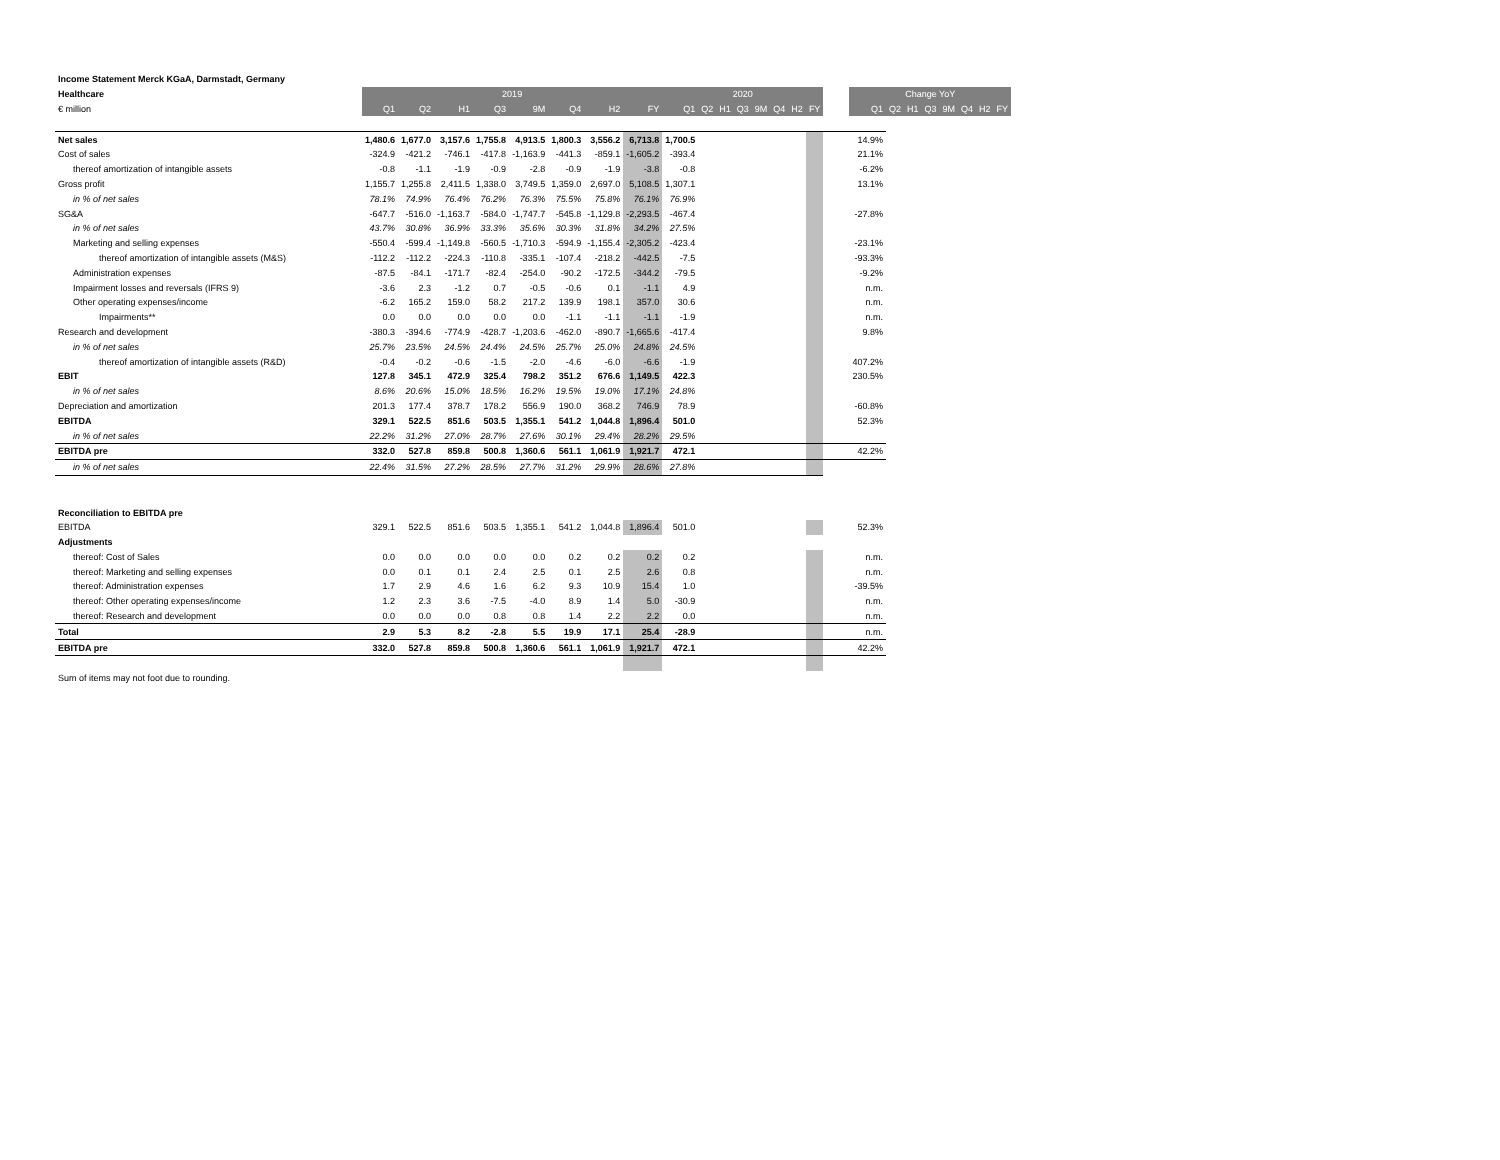| Income Statement Merck KGaA, Darmstadt, Germany | | | | | | | | | | | | | | | | | | | | | | | | | |
| Healthcare | 2019 | | | | | | | | 2020 | | | | | | | | | Change YoY | | | | | | | |
| € million | Q1 | Q2 | H1 | Q3 | 9M | Q4 | H2 | FY | Q1 | Q2 | H1 | Q3 | 9M | Q4 | H2 | FY | | Q1 | Q2 | H1 | Q3 | 9M | Q4 | H2 | FY |
| Net sales | 1,480.6 | 1,677.0 | 3,157.6 | 1,755.8 | 4,913.5 | 1,800.3 | 3,556.2 | 6,713.8 | 1,700.5 | | | | | | | | | 14.9% | | | | | | | |
| Cost of sales | -324.9 | -421.2 | -746.1 | -417.8 | -1,163.9 | -441.3 | -859.1 | -1,605.2 | -393.4 | | | | | | | | | 21.1% | | | | | | | |
| thereof amortization of intangible assets | -0.8 | -1.1 | -1.9 | -0.9 | -2.8 | -0.9 | -1.9 | -3.8 | -0.8 | | | | | | | | | -6.2% | | | | | | | |
| Gross profit | 1,155.7 | 1,255.8 | 2,411.5 | 1,338.0 | 3,749.5 | 1,359.0 | 2,697.0 | 5,108.5 | 1,307.1 | | | | | | | | | 13.1% | | | | | | | |
| in % of net sales | 78.1% | 74.9% | 76.4% | 76.2% | 76.3% | 75.5% | 75.8% | 76.1% | 76.9% | | | | | | | | | | | | | | | | |
| SG&A | -647.7 | -516.0 | -1,163.7 | -584.0 | -1,747.7 | -545.8 | -1,129.8 | -2,293.5 | -467.4 | | | | | | | | | -27.8% | | | | | | | |
| in % of net sales | 43.7% | 30.8% | 36.9% | 33.3% | 35.6% | 30.3% | 31.8% | 34.2% | 27.5% | | | | | | | | | | | | | | | | |
| Marketing and selling expenses | -550.4 | -599.4 | -1,149.8 | -560.5 | -1,710.3 | -594.9 | -1,155.4 | -2,305.2 | -423.4 | | | | | | | | | -23.1% | | | | | | | |
| thereof amortization of intangible assets (M&S) | -112.2 | -112.2 | -224.3 | -110.8 | -335.1 | -107.4 | -218.2 | -442.5 | -7.5 | | | | | | | | | -93.3% | | | | | | | |
| Administration expenses | -87.5 | -84.1 | -171.7 | -82.4 | -254.0 | -90.2 | -172.5 | -344.2 | -79.5 | | | | | | | | | -9.2% | | | | | | | |
| Impairment losses and reversals (IFRS 9) | -3.6 | 2.3 | -1.2 | 0.7 | -0.5 | -0.6 | 0.1 | -1.1 | 4.9 | | | | | | | | | n.m. | | | | | | | |
| Other operating expenses/income | -6.2 | 165.2 | 159.0 | 58.2 | 217.2 | 139.9 | 198.1 | 357.0 | 30.6 | | | | | | | | | n.m. | | | | | | | |
| Impairments** | 0.0 | 0.0 | 0.0 | 0.0 | 0.0 | -1.1 | -1.1 | -1.1 | -1.9 | | | | | | | | | n.m. | | | | | | | |
| Research and development | -380.3 | -394.6 | -774.9 | -428.7 | -1,203.6 | -462.0 | -890.7 | -1,665.6 | -417.4 | | | | | | | | | 9.8% | | | | | | | |
| in % of net sales | 25.7% | 23.5% | 24.5% | 24.4% | 24.5% | 25.7% | 25.0% | 24.8% | 24.5% | | | | | | | | | | | | | | | | |
| thereof amortization of intangible assets (R&D) | -0.4 | -0.2 | -0.6 | -1.5 | -2.0 | -4.6 | -6.0 | -6.6 | -1.9 | | | | | | | | | 407.2% | | | | | | | |
| EBIT | 127.8 | 345.1 | 472.9 | 325.4 | 798.2 | 351.2 | 676.6 | 1,149.5 | 422.3 | | | | | | | | | 230.5% | | | | | | | |
| in % of net sales | 8.6% | 20.6% | 15.0% | 18.5% | 16.2% | 19.5% | 19.0% | 17.1% | 24.8% | | | | | | | | | | | | | | | | |
| Depreciation and amortization | 201.3 | 177.4 | 378.7 | 178.2 | 556.9 | 190.0 | 368.2 | 746.9 | 78.9 | | | | | | | | | -60.8% | | | | | | | |
| EBITDA | 329.1 | 522.5 | 851.6 | 503.5 | 1,355.1 | 541.2 | 1,044.8 | 1,896.4 | 501.0 | | | | | | | | | 52.3% | | | | | | | |
| in % of net sales | 22.2% | 31.2% | 27.0% | 28.7% | 27.6% | 30.1% | 29.4% | 28.2% | 29.5% | | | | | | | | | | | | | | | | |
| EBITDA pre | 332.0 | 527.8 | 859.8 | 500.8 | 1,360.6 | 561.1 | 1,061.9 | 1,921.7 | 472.1 | | | | | | | | | 42.2% | | | | | | | |
| in % of net sales | 22.4% | 31.5% | 27.2% | 28.5% | 27.7% | 31.2% | 29.9% | 28.6% | 27.8% | | | | | | | | | | | | | | | | |
| Reconciliation to EBITDA pre | | | | | | | | | | | | | | | | | | | | | | | | | |
| EBITDA | 329.1 | 522.5 | 851.6 | 503.5 | 1,355.1 | 541.2 | 1,044.8 | 1,896.4 | 501.0 | | | | | | | | | 52.3% | | | | | | | |
| Adjustments | | | | | | | | | | | | | | | | | | | | | | | | | |
| thereof: Cost of Sales | 0.0 | 0.0 | 0.0 | 0.0 | 0.0 | 0.2 | 0.2 | 0.2 | 0.2 | | | | | | | | | n.m. | | | | | | | |
| thereof: Marketing and selling expenses | 0.0 | 0.1 | 0.1 | 2.4 | 2.5 | 0.1 | 2.5 | 2.6 | 0.8 | | | | | | | | | n.m. | | | | | | | |
| thereof: Administration expenses | 1.7 | 2.9 | 4.6 | 1.6 | 6.2 | 9.3 | 10.9 | 15.4 | 1.0 | | | | | | | | | -39.5% | | | | | | | |
| thereof: Other operating expenses/income | 1.2 | 2.3 | 3.6 | -7.5 | -4.0 | 8.9 | 1.4 | 5.0 | -30.9 | | | | | | | | | n.m. | | | | | | | |
| thereof: Research and development | 0.0 | 0.0 | 0.0 | 0.8 | 0.8 | 1.4 | 2.2 | 2.2 | 0.0 | | | | | | | | | n.m. | | | | | | | |
| Total | 2.9 | 5.3 | 8.2 | -2.8 | 5.5 | 19.9 | 17.1 | 25.4 | -28.9 | | | | | | | | | n.m. | | | | | | | |
| EBITDA pre | 332.0 | 527.8 | 859.8 | 500.8 | 1,360.6 | 561.1 | 1,061.9 | 1,921.7 | 472.1 | | | | | | | | | 42.2% | | | | | | | |
| Sum of items may not foot due to rounding. | | | | | | | | | | | | | | | | | | | | | | | | | |